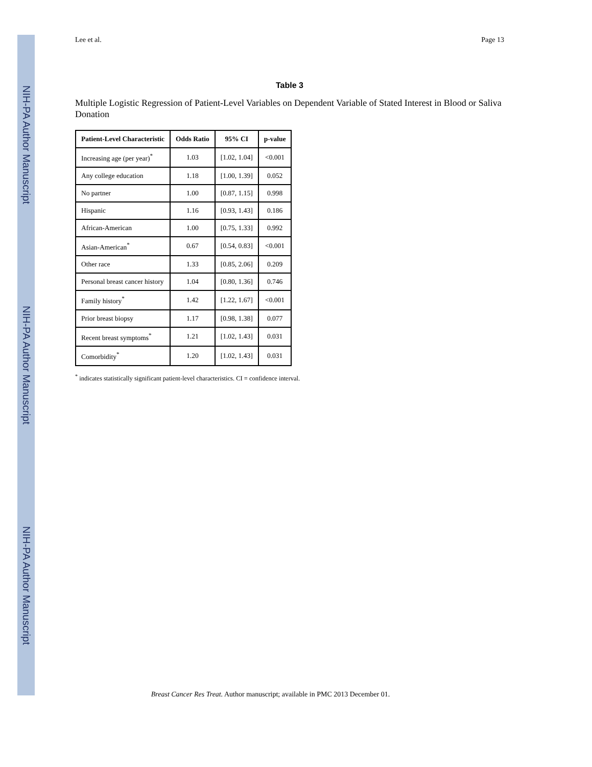NIH-PA Author Manuscript
NIH-PA Author Manuscript
NIH-PA Author Manuscript
Lee et al. Page 13
Table 3
Multiple Logistic Regression of Patient-Level Variables on Dependent Variable of Stated Interest in Blood or Saliva Donation
| Patient-Level Characteristic | Odds Ratio | 95% CI | p-value |
| --- | --- | --- | --- |
| Increasing age (per year)<sup>*</sup> | 1.03 | [1.02, 1.04] | <0.001 |
| Any college education | 1.18 | [1.00, 1.39] | 0.052 |
| No partner | 1.00 | [0.87, 1.15] | 0.998 |
| Hispanic | 1.16 | [0.93, 1.43] | 0.186 |
| African-American | 1.00 | [0.75, 1.33] | 0.992 |
| Asian-American<sup>*</sup> | 0.67 | [0.54, 0.83] | <0.001 |
| Other race | 1.33 | [0.85, 2.06] | 0.209 |
| Personal breast cancer history | 1.04 | [0.80, 1.36] | 0.746 |
| Family history<sup>*</sup> | 1.42 | [1.22, 1.67] | <0.001 |
| Prior breast biopsy | 1.17 | [0.98, 1.38] | 0.077 |
| Recent breast symptoms<sup>*</sup> | 1.21 | [1.02, 1.43] | 0.031 |
| Comorbidity<sup>*</sup> | 1.20 | [1.02, 1.43] | 0.031 |
<sup>*</sup> indicates statistically significant patient-level characteristics. CI = confidence interval.
Breast Cancer Res Treat. Author manuscript; available in PMC 2013 December 01.